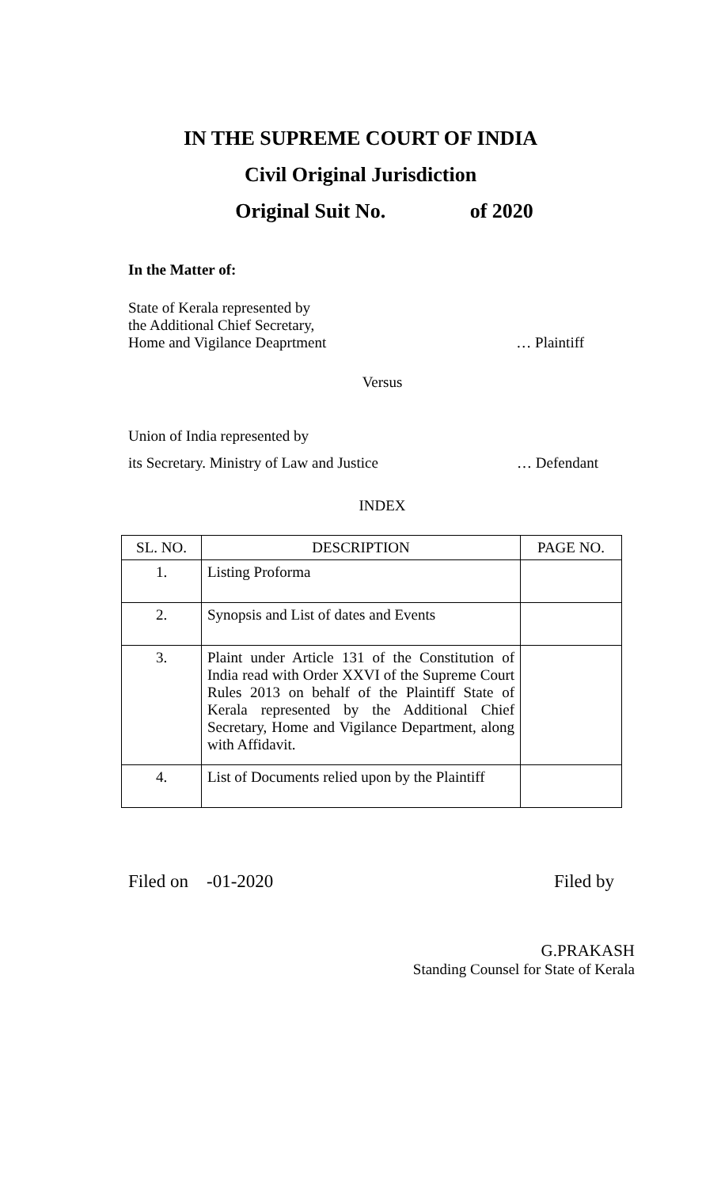IN THE SUPREME COURT OF INDIA
Civil Original Jurisdiction
Original Suit No. of 2020
In the Matter of:
State of Kerala represented by
the Additional Chief Secretary,
Home and Vigilance Deaprtment … Plaintiff
Versus
Union of India represented by
its Secretary. Ministry of Law and Justice
… Defendant
INDEX
| SL. NO. | DESCRIPTION | PAGE NO. |
| --- | --- | --- |
| 1. | Listing Proforma | |
| 2. | Synopsis and List of dates and Events | |
| 3. | Plaint under Article 131 of the Constitution of India read with Order XXVI of the Supreme Court Rules 2013 on behalf of the Plaintiff State of Kerala represented by the Additional Chief Secretary, Home and Vigilance Department, along with Affidavit. | |
| 4. | List of Documents relied upon by the Plaintiff | |
Filed on -01-2020 Filed by
G.PRAKASH
Standing Counsel for State of Kerala